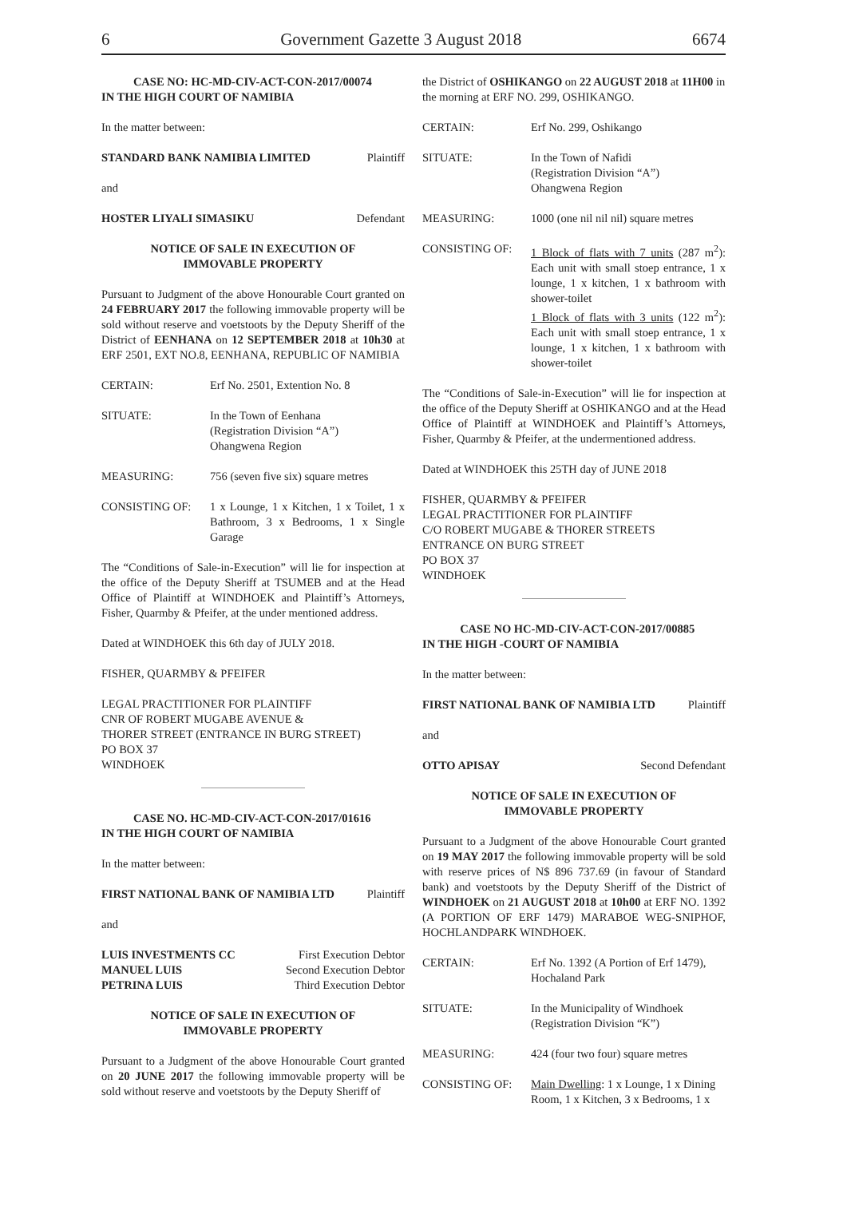6 Government Gazette 3 August 2018 6674
CASE NO: HC-MD-CIV-ACT-CON-2017/00074
IN THE HIGH COURT OF NAMIBIA
In the matter between:
STANDARD BANK NAMIBIA LIMITED Plaintiff
and
HOSTER LIYALI SIMASIKU Defendant
NOTICE OF SALE IN EXECUTION OF
IMMOVABLE PROPERTY
Pursuant to Judgment of the above Honourable Court granted on 24 FEBRUARY 2017 the following immovable property will be sold without reserve and voetstoots by the Deputy Sheriff of the District of EENHANA on 12 SEPTEMBER 2018 at 10h30 at ERF 2501, EXT NO.8, EENHANA, REPUBLIC OF NAMIBIA
CERTAIN: Erf No. 2501, Extention No. 8
SITUATE: In the Town of Eenhana
(Registration Division “A”)
Ohangwena Region
MEASURING: 756 (seven five six) square metres
CONSISTING OF: 1 x Lounge, 1 x Kitchen, 1 x Toilet, 1 x Bathroom, 3 x Bedrooms, 1 x Single Garage
The “Conditions of Sale-in-Execution” will lie for inspection at the office of the Deputy Sheriff at TSUMEB and at the Head Office of Plaintiff at WINDHOEK and Plaintiff’s Attorneys, Fisher, Quarmby & Pfeifer, at the under mentioned address.
Dated at WINDHOEK this 6th day of JULY 2018.
FISHER, QUARMBY & PFEIFER
LEGAL PRACTITIONER FOR PLAINTIFF
CNR OF ROBERT MUGABE AVENUE &
THORER STREET (ENTRANCE IN BURG STREET)
PO BOX 37
WINDHOEK
CASE NO. HC-MD-CIV-ACT-CON-2017/01616
IN THE HIGH COURT OF NAMIBIA
In the matter between:
FIRST NATIONAL BANK OF NAMIBIA LTD Plaintiff
and
LUIS INVESTMENTS CC First Execution Debtor
MANUEL LUIS Second Execution Debtor
PETRINA LUIS Third Execution Debtor
NOTICE OF SALE IN EXECUTION OF
IMMOVABLE PROPERTY
Pursuant to a Judgment of the above Honourable Court granted on 20 JUNE 2017 the following immovable property will be sold without reserve and voetstoots by the Deputy Sheriff of
the District of OSHIKANGO on 22 AUGUST 2018 at 11H00 in the morning at ERF NO. 299, OSHIKANGO.
CERTAIN: Erf No. 299, Oshikango
SITUATE: In the Town of Nafidi
(Registration Division “A”)
Ohangwena Region
MEASURING: 1000 (one nil nil nil) square metres
CONSISTING OF: 1 Block of flats with 7 units (287 m<sup>2</sup>): Each unit with small stoep entrance, 1 x lounge, 1 x kitchen, 1 x bathroom with shower-toilet
1 Block of flats with 3 units (122 m<sup>2</sup>): Each unit with small stoep entrance, 1 x lounge, 1 x kitchen, 1 x bathroom with shower-toilet
The “Conditions of Sale-in-Execution” will lie for inspection at the office of the Deputy Sheriff at OSHIKANGO and at the Head Office of Plaintiff at WINDHOEK and Plaintiff’s Attorneys, Fisher, Quarmby & Pfeifer, at the undermentioned address.
Dated at WINDHOEK this 25TH day of JUNE 2018
FISHER, QUARMBY & PFEIFER
LEGAL PRACTITIONER FOR PLAINTIFF
C/O ROBERT MUGABE & THORER STREETS
ENTRANCE ON BURG STREET
PO BOX 37
WINDHOEK
CASE NO HC-MD-CIV-ACT-CON-2017/00885
IN THE HIGH -COURT OF NAMIBIA
In the matter between:
FIRST NATIONAL BANK OF NAMIBIA LTD Plaintiff
and
OTTO APISAY Second Defendant
NOTICE OF SALE IN EXECUTION OF
IMMOVABLE PROPERTY
Pursuant to a Judgment of the above Honourable Court granted on 19 MAY 2017 the following immovable property will be sold with reserve prices of N$ 896 737.69 (in favour of Standard bank) and voetstoots by the Deputy Sheriff of the District of WINDHOEK on 21 AUGUST 2018 at 10h00 at ERF NO. 1392 (A PORTION OF ERF 1479) MARABOE WEG-SNIPHOF, HOCHLANDPARK WINDHOEK.
CERTAIN: Erf No. 1392 (A Portion of Erf 1479), Hochaland Park
SITUATE: In the Municipality of Windhoek
(Registration Division “K”)
MEASURING: 424 (four two four) square metres
CONSISTING OF: Main Dwelling: 1 x Lounge, 1 x Dining Room, 1 x Kitchen, 3 x Bedrooms, 1 x